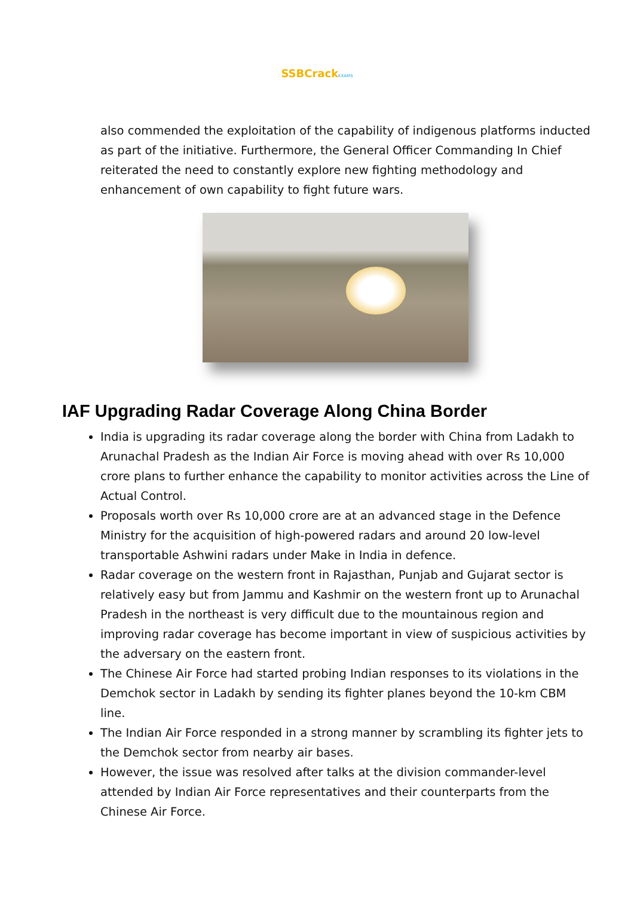SSBCrack EXAMS
also commended the exploitation of the capability of indigenous platforms inducted as part of the initiative. Furthermore, the General Officer Commanding In Chief reiterated the need to constantly explore new fighting methodology and enhancement of own capability to fight future wars.
IAF Upgrading Radar Coverage Along China Border
India is upgrading its radar coverage along the border with China from Ladakh to Arunachal Pradesh as the Indian Air Force is moving ahead with over Rs 10,000 crore plans to further enhance the capability to monitor activities across the Line of Actual Control.
Proposals worth over Rs 10,000 crore are at an advanced stage in the Defence Ministry for the acquisition of high-powered radars and around 20 low-level transportable Ashwini radars under Make in India in defence.
Radar coverage on the western front in Rajasthan, Punjab and Gujarat sector is relatively easy but from Jammu and Kashmir on the western front up to Arunachal Pradesh in the northeast is very difficult due to the mountainous region and improving radar coverage has become important in view of suspicious activities by the adversary on the eastern front.
The Chinese Air Force had started probing Indian responses to its violations in the Demchok sector in Ladakh by sending its fighter planes beyond the 10-km CBM line.
The Indian Air Force responded in a strong manner by scrambling its fighter jets to the Demchok sector from nearby air bases.
However, the issue was resolved after talks at the division commander-level attended by Indian Air Force representatives and their counterparts from the Chinese Air Force.